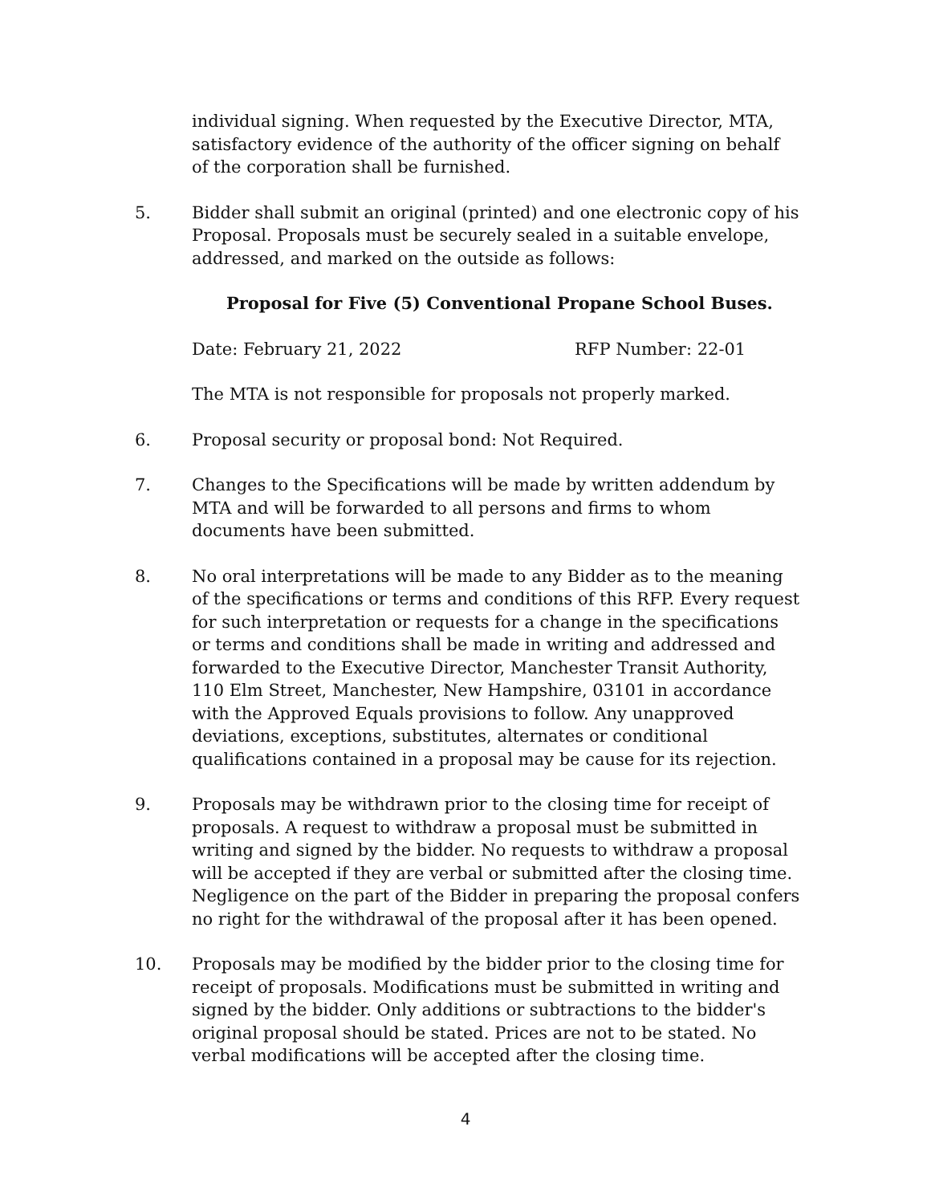individual signing. When requested by the Executive Director, MTA, satisfactory evidence of the authority of the officer signing on behalf of the corporation shall be furnished.
5. Bidder shall submit an original (printed) and one electronic copy of his Proposal. Proposals must be securely sealed in a suitable envelope, addressed, and marked on the outside as follows:
Proposal for Five (5) Conventional Propane School Buses.
Date: February 21, 2022 RFP Number: 22-01
The MTA is not responsible for proposals not properly marked.
6. Proposal security or proposal bond: Not Required.
7. Changes to the Specifications will be made by written addendum by MTA and will be forwarded to all persons and firms to whom documents have been submitted.
8. No oral interpretations will be made to any Bidder as to the meaning of the specifications or terms and conditions of this RFP. Every request for such interpretation or requests for a change in the specifications or terms and conditions shall be made in writing and addressed and forwarded to the Executive Director, Manchester Transit Authority, 110 Elm Street, Manchester, New Hampshire, 03101 in accordance with the Approved Equals provisions to follow. Any unapproved deviations, exceptions, substitutes, alternates or conditional qualifications contained in a proposal may be cause for its rejection.
9. Proposals may be withdrawn prior to the closing time for receipt of proposals. A request to withdraw a proposal must be submitted in writing and signed by the bidder. No requests to withdraw a proposal will be accepted if they are verbal or submitted after the closing time. Negligence on the part of the Bidder in preparing the proposal confers no right for the withdrawal of the proposal after it has been opened.
10. Proposals may be modified by the bidder prior to the closing time for receipt of proposals. Modifications must be submitted in writing and signed by the bidder. Only additions or subtractions to the bidder's original proposal should be stated. Prices are not to be stated. No verbal modifications will be accepted after the closing time.
4